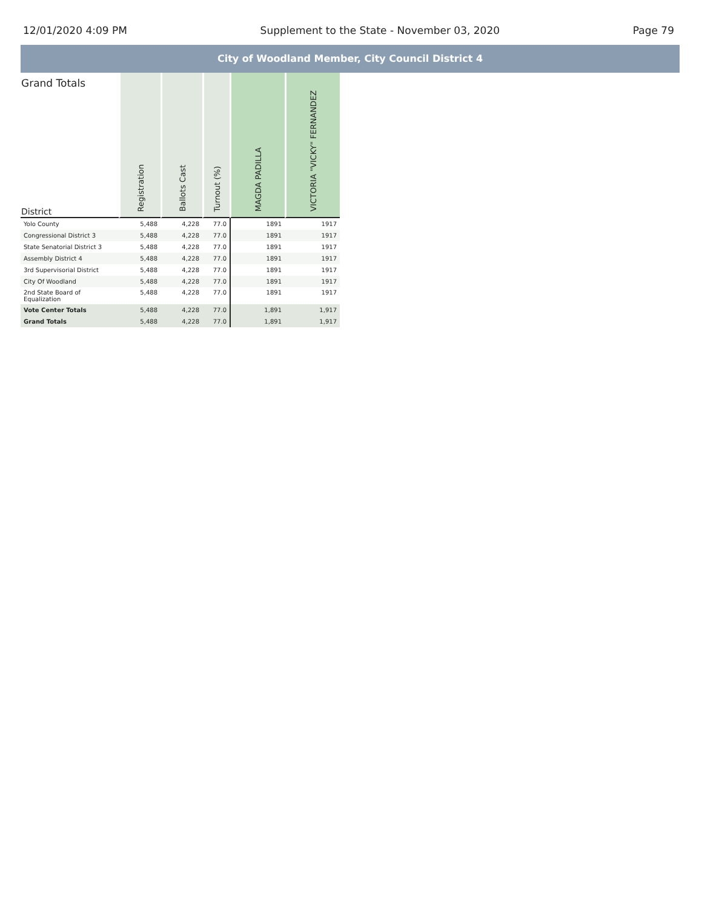12/01/2020 4:09 PM Supplement to the State - November 03, 2020 Page 79
City of Woodland Member, City Council District 4
| Grand Totals District | Registration | Ballots Cast | Turnout (%) | MAGDA PADILLA | VICTORIA "VICKY" FERNANDEZ |
| --- | --- | --- | --- | --- | --- |
| Yolo County | 5,488 | 4,228 | 77.0 | 1891 | 1917 |
| Congressional District 3 | 5,488 | 4,228 | 77.0 | 1891 | 1917 |
| State Senatorial District 3 | 5,488 | 4,228 | 77.0 | 1891 | 1917 |
| Assembly District 4 | 5,488 | 4,228 | 77.0 | 1891 | 1917 |
| 3rd Supervisorial District | 5,488 | 4,228 | 77.0 | 1891 | 1917 |
| City Of Woodland | 5,488 | 4,228 | 77.0 | 1891 | 1917 |
| 2nd State Board of Equalization | 5,488 | 4,228 | 77.0 | 1891 | 1917 |
| Vote Center Totals | 5,488 | 4,228 | 77.0 | 1,891 | 1,917 |
| Grand Totals | 5,488 | 4,228 | 77.0 | 1,891 | 1,917 |